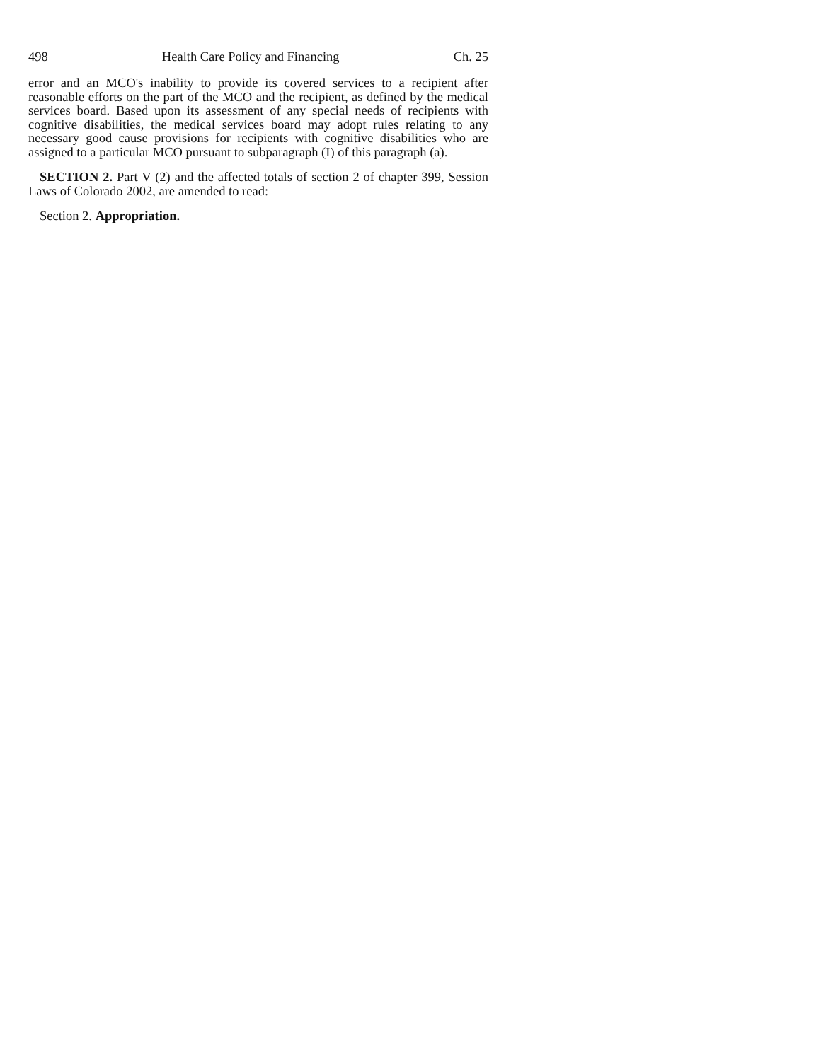498 Health Care Policy and Financing Ch. 25
error and an MCO's inability to provide its covered services to a recipient after reasonable efforts on the part of the MCO and the recipient, as defined by the medical services board. Based upon its assessment of any special needs of recipients with cognitive disabilities, the medical services board may adopt rules relating to any necessary good cause provisions for recipients with cognitive disabilities who are assigned to a particular MCO pursuant to subparagraph (I) of this paragraph (a).
SECTION 2. Part V (2) and the affected totals of section 2 of chapter 399, Session Laws of Colorado 2002, are amended to read:
Section 2. Appropriation.